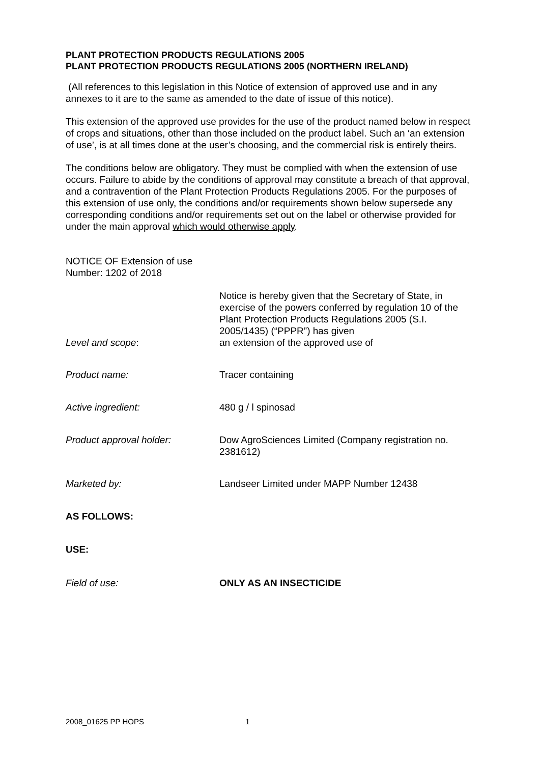PLANT PROTECTION PRODUCTS REGULATIONS 2005
PLANT PROTECTION PRODUCTS REGULATIONS 2005 (NORTHERN IRELAND)
(All references to this legislation in this Notice of extension of approved use and in any annexes to it are to the same as amended to the date of issue of this notice).
This extension of the approved use provides for the use of the product named below in respect of crops and situations, other than those included on the product label. Such an ‘an extension of use’, is at all times done at the user’s choosing, and the commercial risk is entirely theirs.
The conditions below are obligatory. They must be complied with when the extension of use occurs. Failure to abide by the conditions of approval may constitute a breach of that approval, and a contravention of the Plant Protection Products Regulations 2005. For the purposes of this extension of use only, the conditions and/or requirements shown below supersede any corresponding conditions and/or requirements set out on the label or otherwise provided for under the main approval which would otherwise apply.
NOTICE OF Extension of use
Number: 1202 of 2018
Level and scope:
Notice is hereby given that the Secretary of State, in exercise of the powers conferred by regulation 10 of the Plant Protection Products Regulations 2005 (S.I. 2005/1435) (“PPPR”) has given
an extension of the approved use of
Product name:
Tracer containing
Active ingredient:
480 g / l spinosad
Product approval holder: Dow AgroSciences Limited (Company registration no. 2381612)
Marketed by:
Landseer Limited under MAPP Number 12438
AS FOLLOWS:
USE:
Field of use:
ONLY AS AN INSECTICIDE
2008_01625 PP HOPS 1